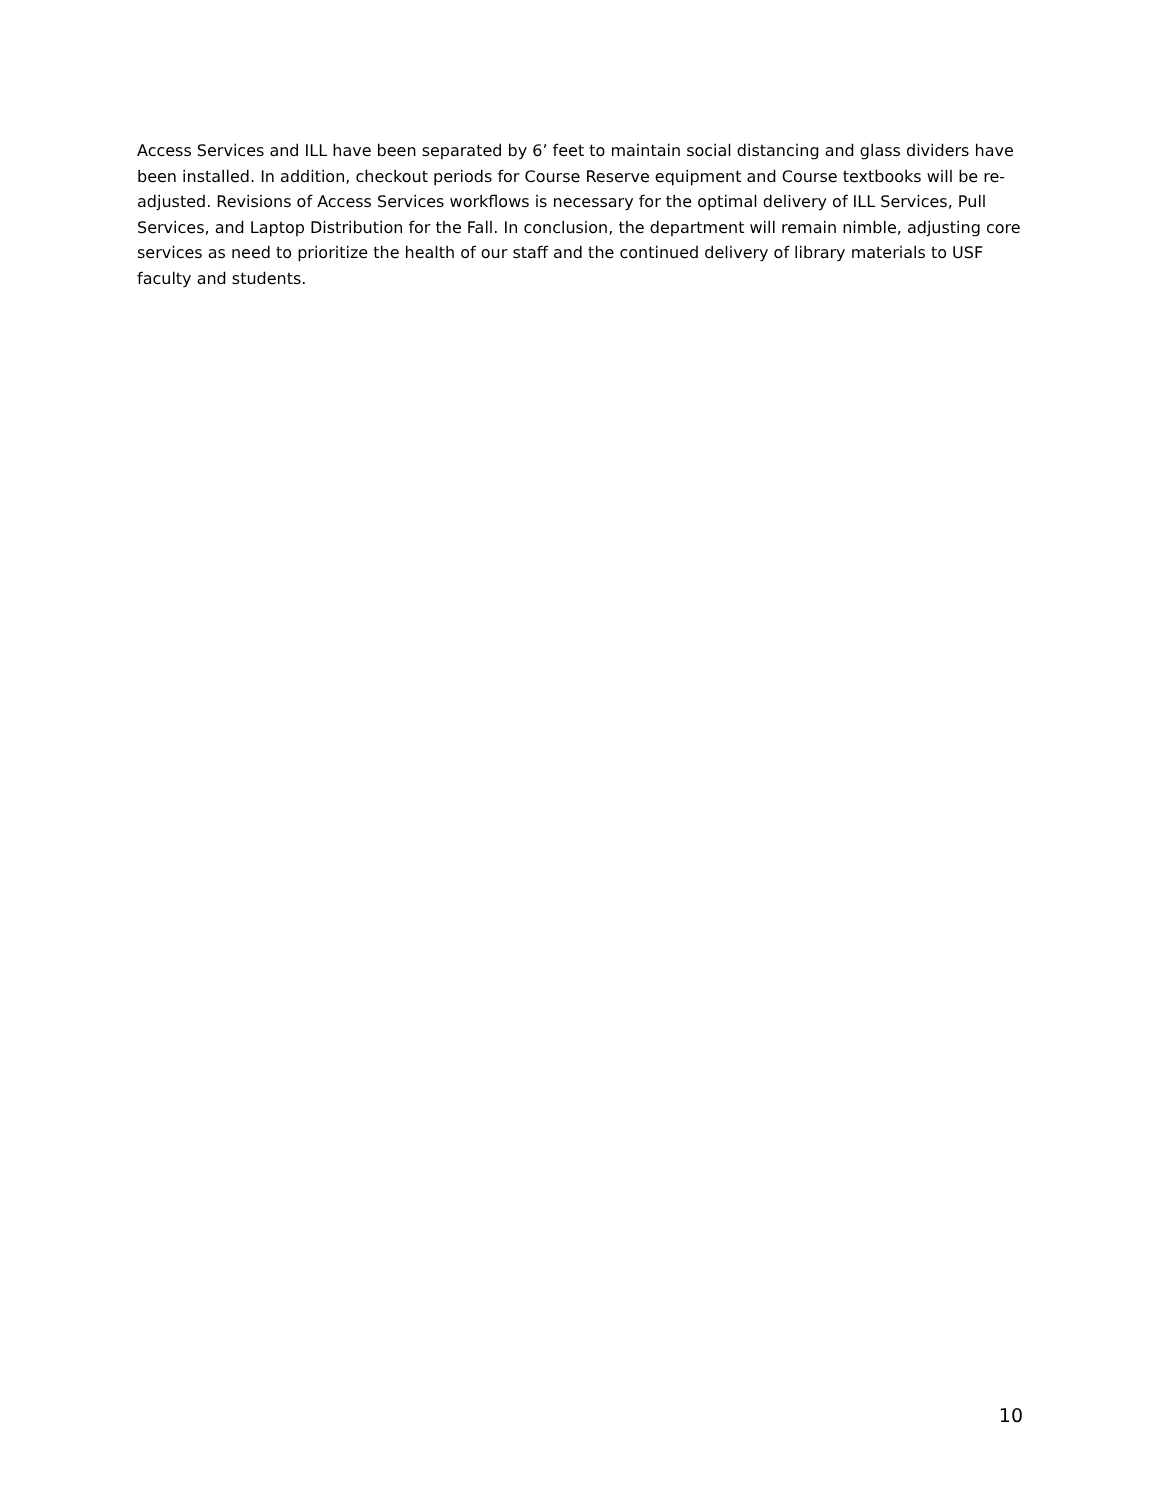Access Services and ILL have been separated by 6’ feet to maintain social distancing and glass dividers have been installed. In addition, checkout periods for Course Reserve equipment and Course textbooks will be re-adjusted. Revisions of Access Services workflows is necessary for the optimal delivery of ILL Services, Pull Services, and Laptop Distribution for the Fall. In conclusion, the department will remain nimble, adjusting core services as need to prioritize the health of our staff and the continued delivery of library materials to USF faculty and students.
10